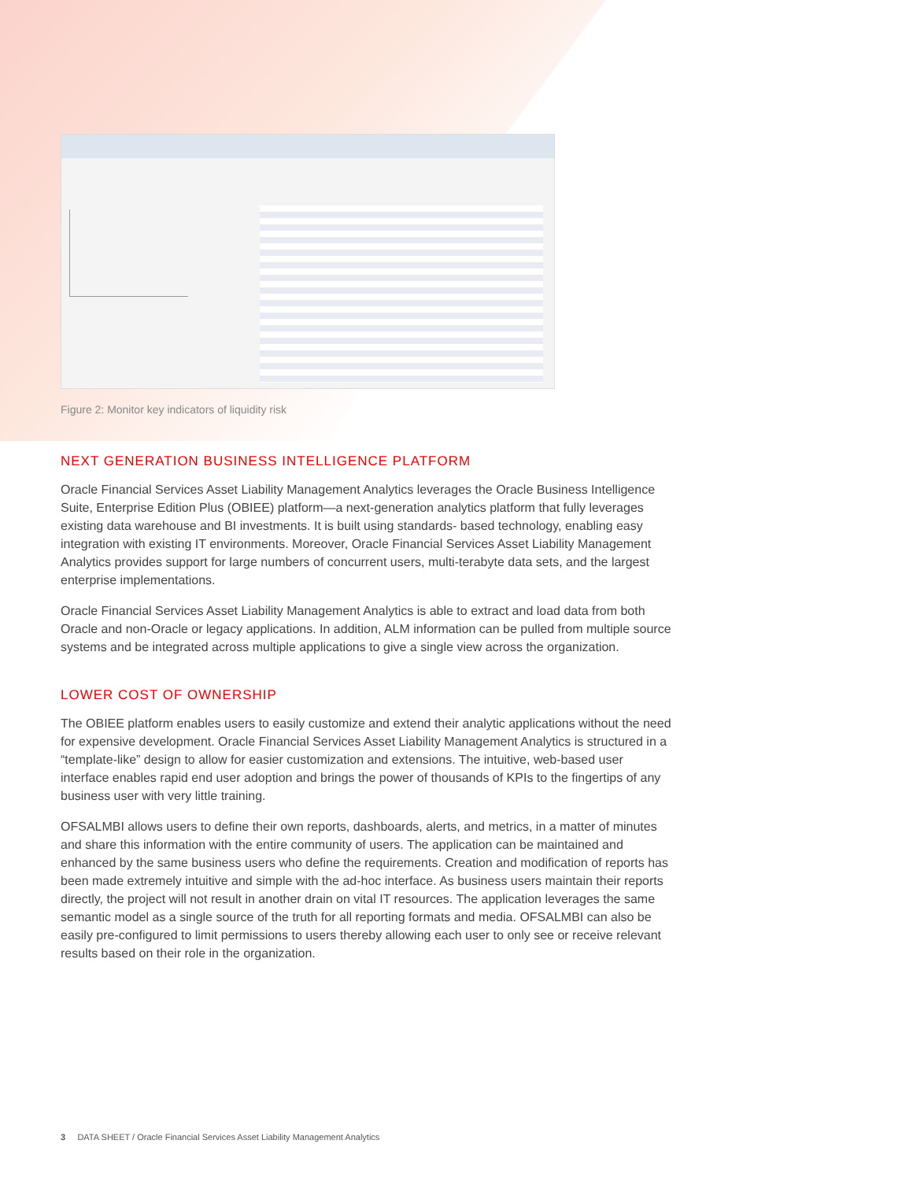Figure 2: Monitor key indicators of liquidity risk
NEXT GENERATION BUSINESS INTELLIGENCE PLATFORM
Oracle Financial Services Asset Liability Management Analytics leverages the Oracle Business Intelligence Suite, Enterprise Edition Plus (OBIEE) platform—a next-generation analytics platform that fully leverages existing data warehouse and BI investments. It is built using standards- based technology, enabling easy integration with existing IT environments. Moreover, Oracle Financial Services Asset Liability Management Analytics provides support for large numbers of concurrent users, multi-terabyte data sets, and the largest enterprise implementations.
Oracle Financial Services Asset Liability Management Analytics is able to extract and load data from both Oracle and non-Oracle or legacy applications. In addition, ALM information can be pulled from multiple source systems and be integrated across multiple applications to give a single view across the organization.
LOWER COST OF OWNERSHIP
The OBIEE platform enables users to easily customize and extend their analytic applications without the need for expensive development. Oracle Financial Services Asset Liability Management Analytics is structured in a “template-like” design to allow for easier customization and extensions. The intuitive, web-based user interface enables rapid end user adoption and brings the power of thousands of KPIs to the fingertips of any business user with very little training.
OFSALMBI allows users to define their own reports, dashboards, alerts, and metrics, in a matter of minutes and share this information with the entire community of users. The application can be maintained and enhanced by the same business users who define the requirements. Creation and modification of reports has been made extremely intuitive and simple with the ad-hoc interface. As business users maintain their reports directly, the project will not result in another drain on vital IT resources. The application leverages the same semantic model as a single source of the truth for all reporting formats and media. OFSALMBI can also be easily pre-configured to limit permissions to users thereby allowing each user to only see or receive relevant results based on their role in the organization.
3 DATA SHEET / Oracle Financial Services Asset Liability Management Analytics